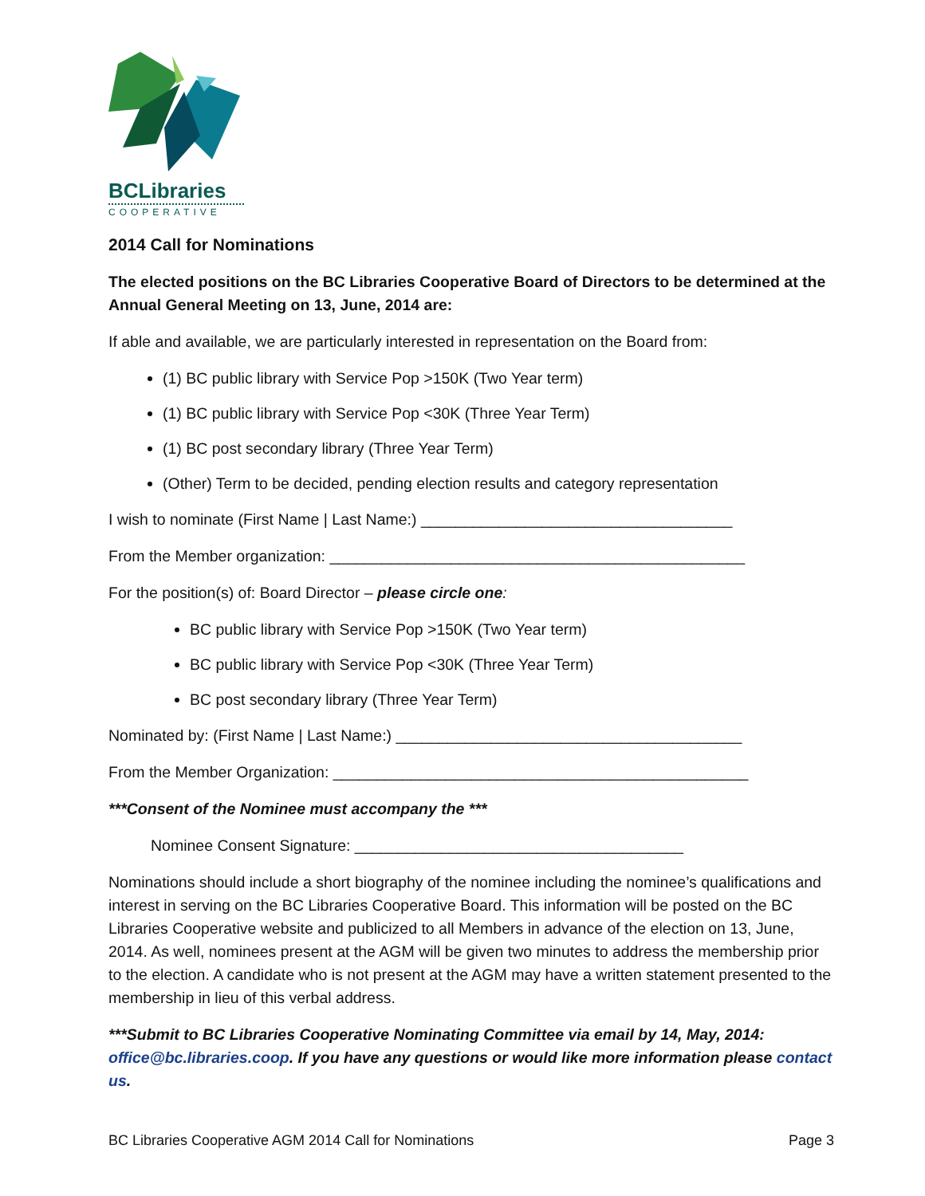BCLibraries
COOPERATIVE
2014 Call for Nominations
The elected positions on the BC Libraries Cooperative Board of Directors to be determined at the Annual General Meeting on 13, June, 2014 are:
If able and available, we are particularly interested in representation on the Board from:
(1) BC public library with Service Pop >150K (Two Year term)
(1) BC public library with Service Pop <30K (Three Year Term)
(1) BC post secondary library (Three Year Term)
(Other) Term to be decided, pending election results and category representation
I wish to nominate (First Name | Last Name:) ____________________________________
From the Member organization: ________________________________________________
For the position(s) of: Board Director – please circle one:
BC public library with Service Pop >150K (Two Year term)
BC public library with Service Pop <30K (Three Year Term)
BC post secondary library (Three Year Term)
Nominated by: (First Name | Last Name:) ________________________________________
From the Member Organization: ________________________________________________
***Consent of the Nominee must accompany the ***
Nominee Consent Signature: ______________________________________
Nominations should include a short biography of the nominee including the nominee’s qualifications and interest in serving on the BC Libraries Cooperative Board. This information will be posted on the BC Libraries Cooperative website and publicized to all Members in advance of the election on 13, June, 2014. As well, nominees present at the AGM will be given two minutes to address the membership prior to the election. A candidate who is not present at the AGM may have a written statement presented to the membership in lieu of this verbal address.
***Submit to BC Libraries Cooperative Nominating Committee via email by 14, May, 2014: office@bc.libraries.coop. If you have any questions or would like more information please contact us.
BC Libraries Cooperative AGM 2014 Call for Nominations Page 3